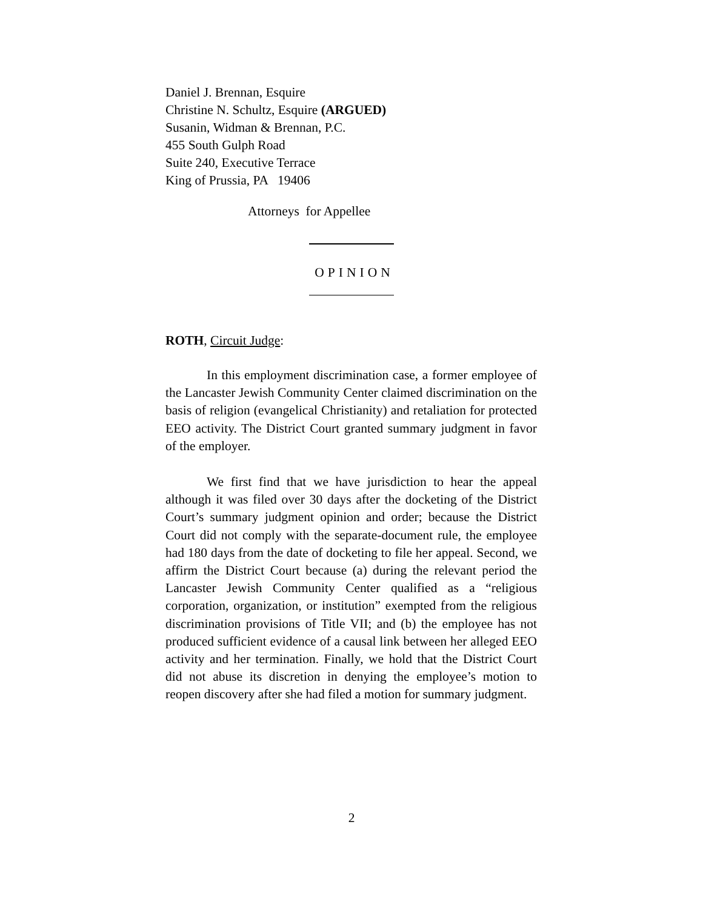Daniel J. Brennan, Esquire
Christine N. Schultz, Esquire (ARGUED)
Susanin, Widman & Brennan, P.C.
455 South Gulph Road
Suite 240, Executive Terrace
King of Prussia, PA 19406
Attorneys for Appellee
OPINION
ROTH, Circuit Judge:
In this employment discrimination case, a former employee of the Lancaster Jewish Community Center claimed discrimination on the basis of religion (evangelical Christianity) and retaliation for protected EEO activity. The District Court granted summary judgment in favor of the employer.
We first find that we have jurisdiction to hear the appeal although it was filed over 30 days after the docketing of the District Court’s summary judgment opinion and order; because the District Court did not comply with the separate-document rule, the employee had 180 days from the date of docketing to file her appeal. Second, we affirm the District Court because (a) during the relevant period the Lancaster Jewish Community Center qualified as a “religious corporation, organization, or institution” exempted from the religious discrimination provisions of Title VII; and (b) the employee has not produced sufficient evidence of a causal link between her alleged EEO activity and her termination. Finally, we hold that the District Court did not abuse its discretion in denying the employee’s motion to reopen discovery after she had filed a motion for summary judgment.
2